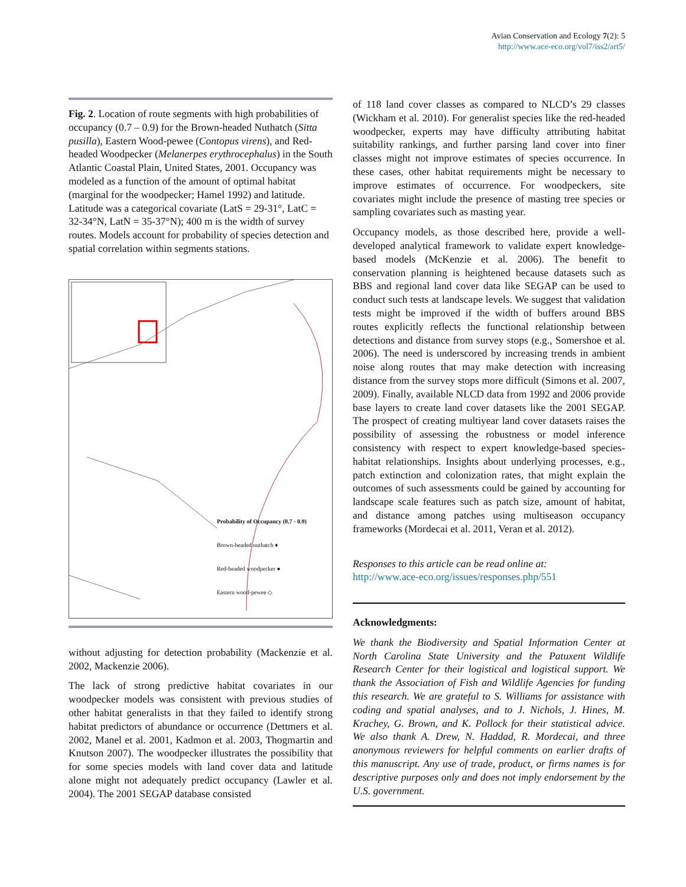Avian Conservation and Ecology 7(2): 5
http://www.ace-eco.org/vol7/iss2/art5/
Fig. 2. Location of route segments with high probabilities of occupancy (0.7 – 0.9) for the Brown-headed Nuthatch (Sitta pusilla), Eastern Wood-pewee (Contopus virens), and Red-headed Woodpecker (Melanerpes erythrocephalus) in the South Atlantic Coastal Plain, United States, 2001. Occupancy was modeled as a function of the amount of optimal habitat (marginal for the woodpecker; Hamel 1992) and latitude. Latitude was a categorical covariate (LatS = 29-31°, LatC = 32-34°N, LatN = 35-37°N); 400 m is the width of survey routes. Models account for probability of species detection and spatial correlation within segments stations.
Probability of Occupancy (0.7 - 0.9)
Brown-headed nuthatch ♦
Red-headed woodpecker ●
Eastern wood-pewee ◇
without adjusting for detection probability (Mackenzie et al. 2002, Mackenzie 2006).
The lack of strong predictive habitat covariates in our woodpecker models was consistent with previous studies of other habitat generalists in that they failed to identify strong habitat predictors of abundance or occurrence (Dettmers et al. 2002, Manel et al. 2001, Kadmon et al. 2003, Thogmartin and Knutson 2007). The woodpecker illustrates the possibility that for some species models with land cover data and latitude alone might not adequately predict occupancy (Lawler et al. 2004). The 2001 SEGAP database consisted
of 118 land cover classes as compared to NLCD’s 29 classes (Wickham et al. 2010). For generalist species like the red-headed woodpecker, experts may have difficulty attributing habitat suitability rankings, and further parsing land cover into finer classes might not improve estimates of species occurrence. In these cases, other habitat requirements might be necessary to improve estimates of occurrence. For woodpeckers, site covariates might include the presence of masting tree species or sampling covariates such as masting year.
Occupancy models, as those described here, provide a well-developed analytical framework to validate expert knowledge-based models (McKenzie et al. 2006). The benefit to conservation planning is heightened because datasets such as BBS and regional land cover data like SEGAP can be used to conduct such tests at landscape levels. We suggest that validation tests might be improved if the width of buffers around BBS routes explicitly reflects the functional relationship between detections and distance from survey stops (e.g., Somershoe et al. 2006). The need is underscored by increasing trends in ambient noise along routes that may make detection with increasing distance from the survey stops more difficult (Simons et al. 2007, 2009). Finally, available NLCD data from 1992 and 2006 provide base layers to create land cover datasets like the 2001 SEGAP. The prospect of creating multiyear land cover datasets raises the possibility of assessing the robustness or model inference consistency with respect to expert knowledge-based species-habitat relationships. Insights about underlying processes, e.g., patch extinction and colonization rates, that might explain the outcomes of such assessments could be gained by accounting for landscape scale features such as patch size, amount of habitat, and distance among patches using multiseason occupancy frameworks (Mordecai et al. 2011, Veran et al. 2012).
Responses to this article can be read online at:
http://www.ace-eco.org/issues/responses.php/551
Acknowledgments:
We thank the Biodiversity and Spatial Information Center at North Carolina State University and the Patuxent Wildlife Research Center for their logistical and logistical support. We thank the Association of Fish and Wildlife Agencies for funding this research. We are grateful to S. Williams for assistance with coding and spatial analyses, and to J. Nichols, J. Hines, M. Krachey, G. Brown, and K. Pollock for their statistical advice. We also thank A. Drew, N. Haddad, R. Mordecai, and three anonymous reviewers for helpful comments on earlier drafts of this manuscript. Any use of trade, product, or firms names is for descriptive purposes only and does not imply endorsement by the U.S. government.